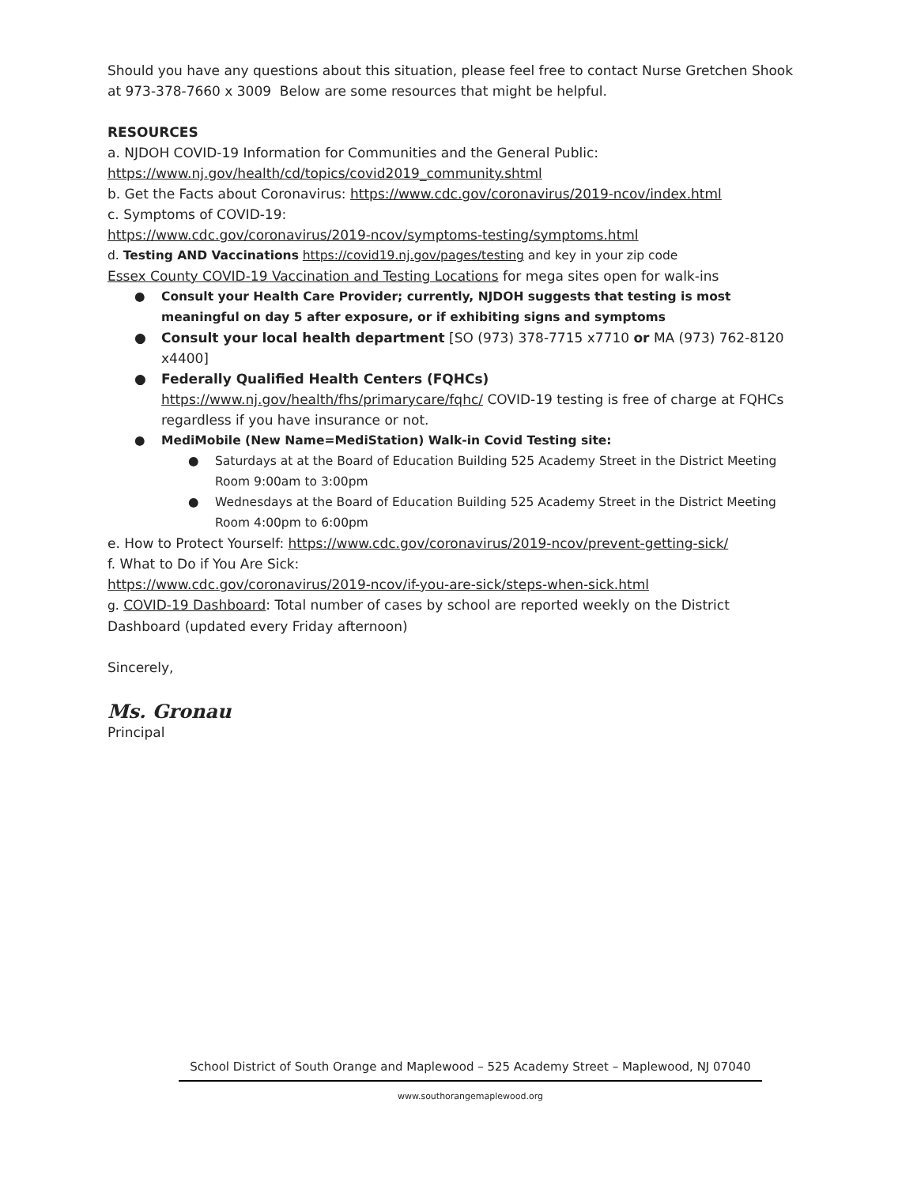Should you have any questions about this situation, please feel free to contact Nurse Gretchen Shook at 973-378-7660 x 3009 Below are some resources that might be helpful.
RESOURCES
a. NJDOH COVID-19 Information for Communities and the General Public:
https://www.nj.gov/health/cd/topics/covid2019_community.shtml
b. Get the Facts about Coronavirus: https://www.cdc.gov/coronavirus/2019-ncov/index.html
c. Symptoms of COVID-19:
https://www.cdc.gov/coronavirus/2019-ncov/symptoms-testing/symptoms.html
d. Testing AND Vaccinations https://covid19.nj.gov/pages/testing and key in your zip code
Essex County COVID-19 Vaccination and Testing Locations for mega sites open for walk-ins
● Consult your Health Care Provider; currently, NJDOH suggests that testing is most meaningful on day 5 after exposure, or if exhibiting signs and symptoms
● Consult your local health department [SO (973) 378-7715 x7710 or MA (973) 762-8120 x4400]
● Federally Qualified Health Centers (FQHCs) https://www.nj.gov/health/fhs/primarycare/fqhc/ COVID-19 testing is free of charge at FQHCs regardless if you have insurance or not.
● MediMobile (New Name=MediStation) Walk-in Covid Testing site:
● Saturdays at at the Board of Education Building 525 Academy Street in the District Meeting Room 9:00am to 3:00pm
● Wednesdays at the Board of Education Building 525 Academy Street in the District Meeting Room 4:00pm to 6:00pm
e. How to Protect Yourself: https://www.cdc.gov/coronavirus/2019-ncov/prevent-getting-sick/
f. What to Do if You Are Sick:
https://www.cdc.gov/coronavirus/2019-ncov/if-you-are-sick/steps-when-sick.html
g. COVID-19 Dashboard: Total number of cases by school are reported weekly on the District Dashboard (updated every Friday afternoon)
Sincerely,
Ms. Gronau
Principal
School District of South Orange and Maplewood – 525 Academy Street – Maplewood, NJ 07040
www.southorangemaplewood.org